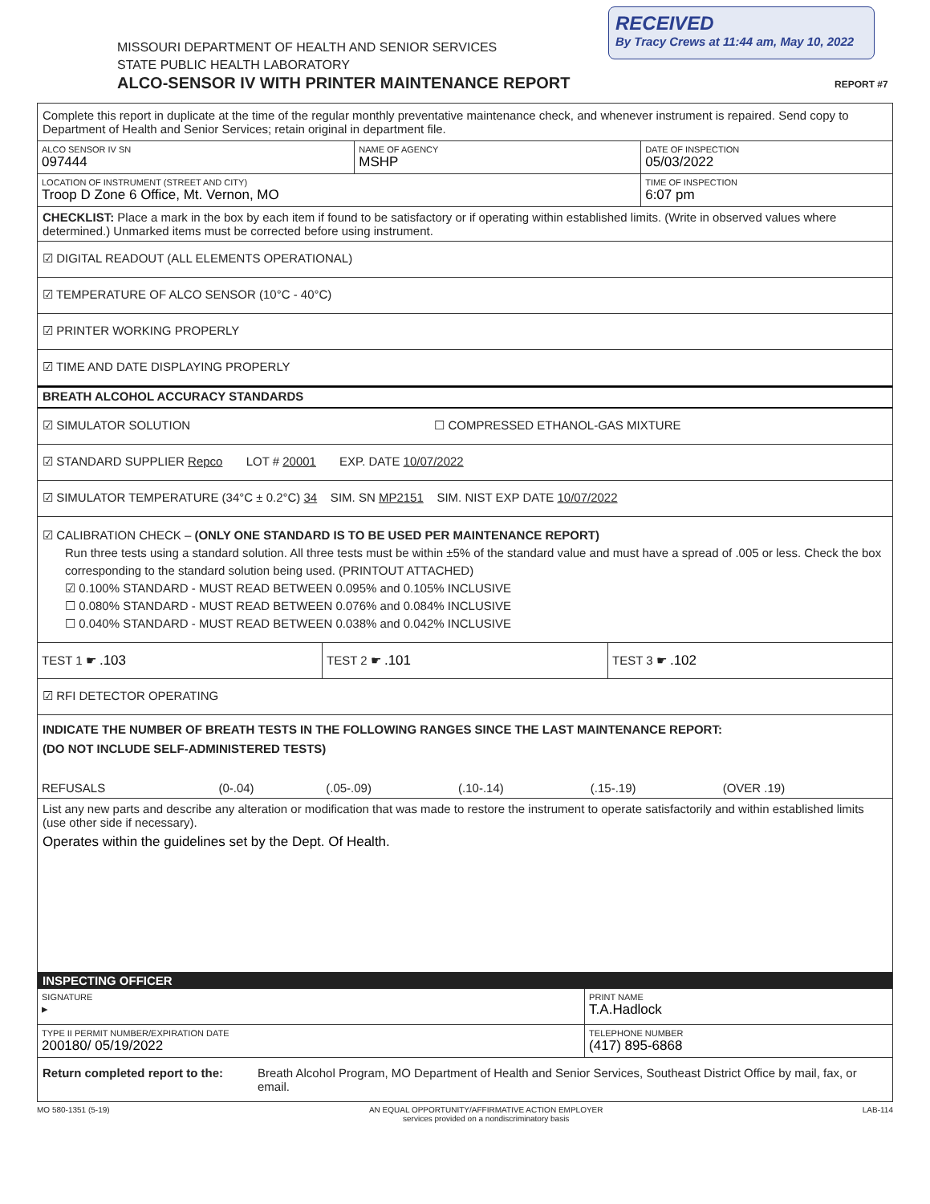RECEIVED
By Tracy Crews at 11:44 am, May 10, 2022
MISSOURI DEPARTMENT OF HEALTH AND SENIOR SERVICES
STATE PUBLIC HEALTH LABORATORY
ALCO-SENSOR IV WITH PRINTER MAINTENANCE REPORT
REPORT #7
Complete this report in duplicate at the time of the regular monthly preventative maintenance check, and whenever instrument is repaired. Send copy to Department of Health and Senior Services; retain original in department file.
| ALCO SENSOR IV SN 097444 | NAME OF AGENCY MSHP | DATE OF INSPECTION 05/03/2022 |
| LOCATION OF INSTRUMENT (STREET AND CITY) Troop D Zone 6 Office, Mt. Vernon, MO | | TIME OF INSPECTION 6:07 pm |
CHECKLIST: Place a mark in the box by each item if found to be satisfactory or if operating within established limits. (Write in observed values where determined.) Unmarked items must be corrected before using instrument.
☑ DIGITAL READOUT (ALL ELEMENTS OPERATIONAL)
☑ TEMPERATURE OF ALCO SENSOR (10°C - 40°C)
☑ PRINTER WORKING PROPERLY
☑ TIME AND DATE DISPLAYING PROPERLY
BREATH ALCOHOL ACCURACY STANDARDS
☑ SIMULATOR SOLUTION ☐ COMPRESSED ETHANOL-GAS MIXTURE
☑ STANDARD SUPPLIER Repco LOT # 20001 EXP. DATE 10/07/2022
☑ SIMULATOR TEMPERATURE (34°C ± 0.2°C) 34 SIM. SN MP2151 SIM. NIST EXP DATE 10/07/2022
☑ CALIBRATION CHECK – (ONLY ONE STANDARD IS TO BE USED PER MAINTENANCE REPORT)
Run three tests using a standard solution. All three tests must be within ±5% of the standard value and must have a spread of .005 or less. Check the box corresponding to the standard solution being used. (PRINTOUT ATTACHED)
☑ 0.100% STANDARD - MUST READ BETWEEN 0.095% and 0.105% INCLUSIVE
☐ 0.080% STANDARD - MUST READ BETWEEN 0.076% and 0.084% INCLUSIVE
☐ 0.040% STANDARD - MUST READ BETWEEN 0.038% and 0.042% INCLUSIVE
| TEST 1 ☛ .103 | TEST 2 ☛ .101 | TEST 3 ☛ .102 |
☑ RFI DETECTOR OPERATING
INDICATE THE NUMBER OF BREATH TESTS IN THE FOLLOWING RANGES SINCE THE LAST MAINTENANCE REPORT:
(DO NOT INCLUDE SELF-ADMINISTERED TESTS)
| REFUSALS | (0-.04) | (.05-.09) | (.10-.14) | (.15-.19) | (OVER .19) |
List any new parts and describe any alteration or modification that was made to restore the instrument to operate satisfactorily and within established limits (use other side if necessary).
Operates within the guidelines set by the Dept. Of Health.
INSPECTING OFFICER
| SIGNATURE ▸ | PRINT NAME T.A.Hadlock |
| TYPE II PERMIT NUMBER/EXPIRATION DATE 200180/ 05/19/2022 | TELEPHONE NUMBER (417) 895-6868 |
Return completed report to the:
Breath Alcohol Program, MO Department of Health and Senior Services, Southeast District Office by mail, fax, or email.
MO 580-1351 (5-19) AN EQUAL OPPORTUNITY/AFFIRMATIVE ACTION EMPLOYER
services provided on a nondiscriminatory basis LAB-114